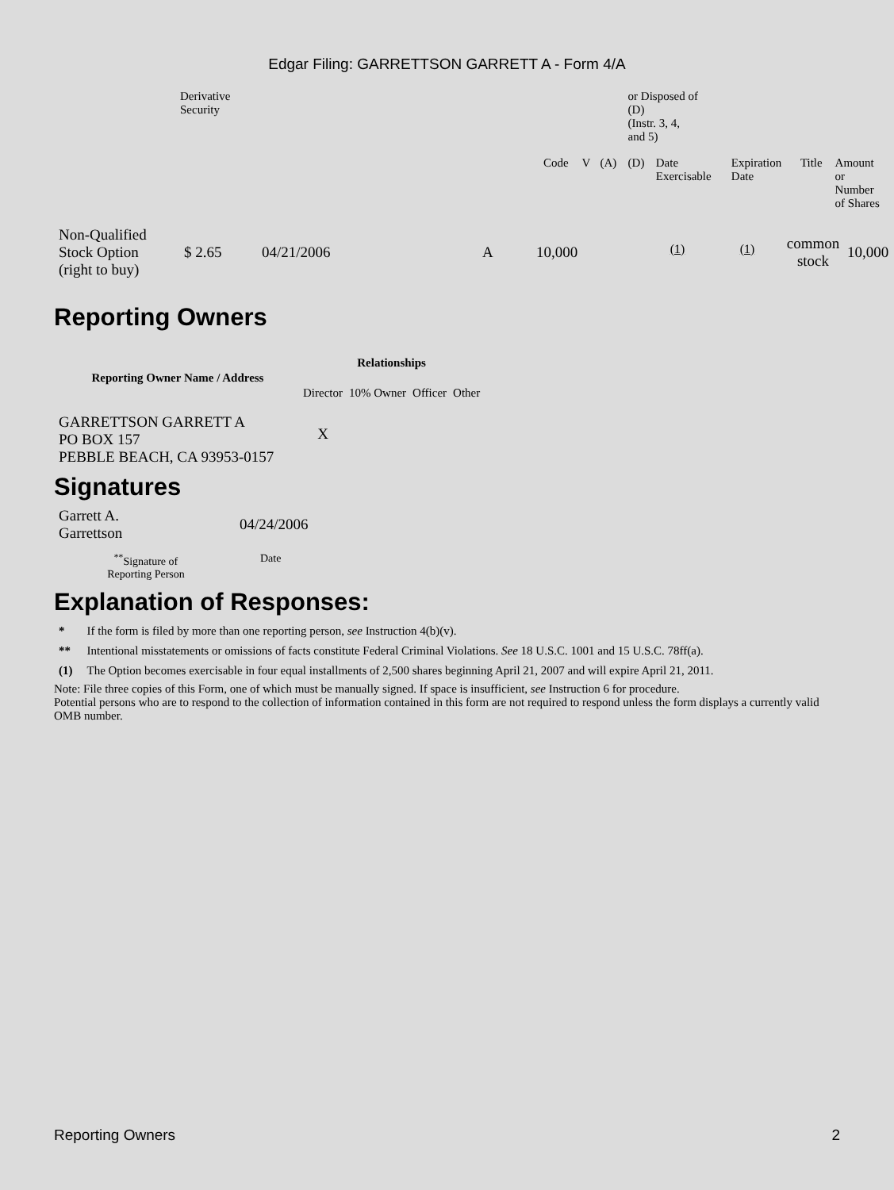Edgar Filing: GARRETTSON GARRETT A - Form 4/A
| | Derivative Security | | | | or Disposed of (D) (Instr. 3, 4, and 5) | | | | |
| | | Code | V | (A) | (D) | Date Exercisable | Expiration Date | Title | Amount or Number of Shares |
| Non-Qualified Stock Option (right to buy) | $ 2.65 | 04/21/2006 | A | 10,000 | <sup>(1)</sup> | <sup>(1)</sup> | common stock | 10,000 |
Reporting Owners
| Reporting Owner Name / Address | Relationships | | | |
| --- | --- | --- | --- | --- |
| | Director | 10% Owner | Officer | Other |
| GARRETTSON GARRETT A PO BOX 157 PEBBLE BEACH, CA 93953-0157 | X | | | |
Signatures
| Garrett A. Garrettson | 04/24/2006 |
| <sup>**</sup> Signature of Reporting Person | Date |
Explanation of Responses:
| * | If the form is filed by more than one reporting person, see Instruction 4(b)(v). |
| ** | Intentional misstatements or omissions of facts constitute Federal Criminal Violations. See 18 U.S.C. 1001 and 15 U.S.C. 78ff(a). |
| (1) | The Option becomes exercisable in four equal installments of 2,500 shares beginning April 21, 2007 and will expire April 21, 2011. |
Note: File three copies of this Form, one of which must be manually signed. If space is insufficient, see Instruction 6 for procedure.
Potential persons who are to respond to the collection of information contained in this form are not required to respond unless the form displays a currently valid OMB number.
Reporting Owners 2